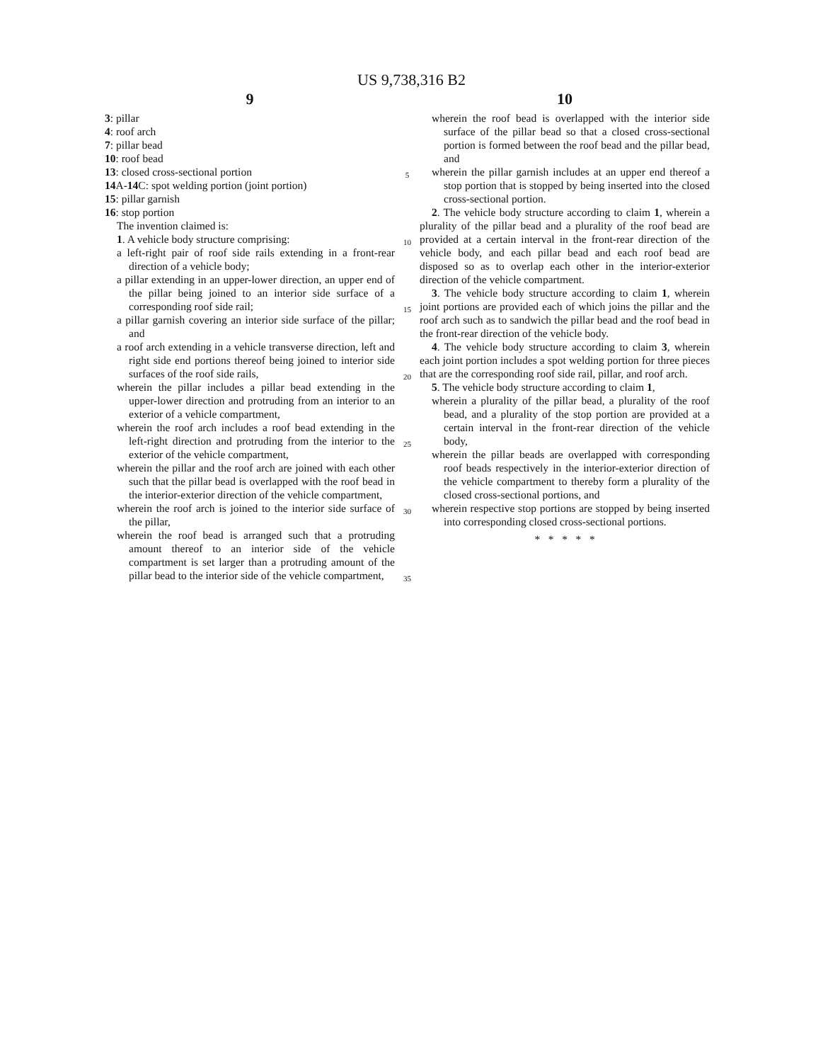US 9,738,316 B2
9
3: pillar
4: roof arch
7: pillar bead
10: roof bead
13: closed cross-sectional portion
14 A-14 C: spot welding portion (joint portion)
15: pillar garnish
16: stop portion
The invention claimed is:
1. A vehicle body structure comprising:
a left-right pair of roof side rails extending in a front-rear direction of a vehicle body;
a pillar extending in an upper-lower direction, an upper end of the pillar being joined to an interior side surface of a corresponding roof side rail;
a pillar garnish covering an interior side surface of the pillar; and
a roof arch extending in a vehicle transverse direction, left and right side end portions thereof being joined to interior side surfaces of the roof side rails,
wherein the pillar includes a pillar bead extending in the upper-lower direction and protruding from an interior to an exterior of a vehicle compartment,
wherein the roof arch includes a roof bead extending in the left-right direction and protruding from the interior to the exterior of the vehicle compartment,
wherein the pillar and the roof arch are joined with each other such that the pillar bead is overlapped with the roof bead in the interior-exterior direction of the vehicle compartment,
wherein the roof arch is joined to the interior side surface of the pillar,
wherein the roof bead is arranged such that a protruding amount thereof to an interior side of the vehicle compartment is set larger than a protruding amount of the pillar bead to the interior side of the vehicle compartment,
5
10
15
20
25
30
35
10
wherein the roof bead is overlapped with the interior side surface of the pillar bead so that a closed cross-sectional portion is formed between the roof bead and the pillar bead, and
wherein the pillar garnish includes at an upper end thereof a stop portion that is stopped by being inserted into the closed cross-sectional portion.
2. The vehicle body structure according to claim 1, wherein a plurality of the pillar bead and a plurality of the roof bead are provided at a certain interval in the front-rear direction of the vehicle body, and each pillar bead and each roof bead are disposed so as to overlap each other in the interior-exterior direction of the vehicle compartment.
3. The vehicle body structure according to claim 1, wherein joint portions are provided each of which joins the pillar and the roof arch such as to sandwich the pillar bead and the roof bead in the front-rear direction of the vehicle body.
4. The vehicle body structure according to claim 3, wherein each joint portion includes a spot welding portion for three pieces that are the corresponding roof side rail, pillar, and roof arch.
5. The vehicle body structure according to claim 1,
wherein a plurality of the pillar bead, a plurality of the roof bead, and a plurality of the stop portion are provided at a certain interval in the front-rear direction of the vehicle body,
wherein the pillar beads are overlapped with corresponding roof beads respectively in the interior-exterior direction of the vehicle compartment to thereby form a plurality of the closed cross-sectional portions, and
wherein respective stop portions are stopped by being inserted into corresponding closed cross-sectional portions.
* * * * *